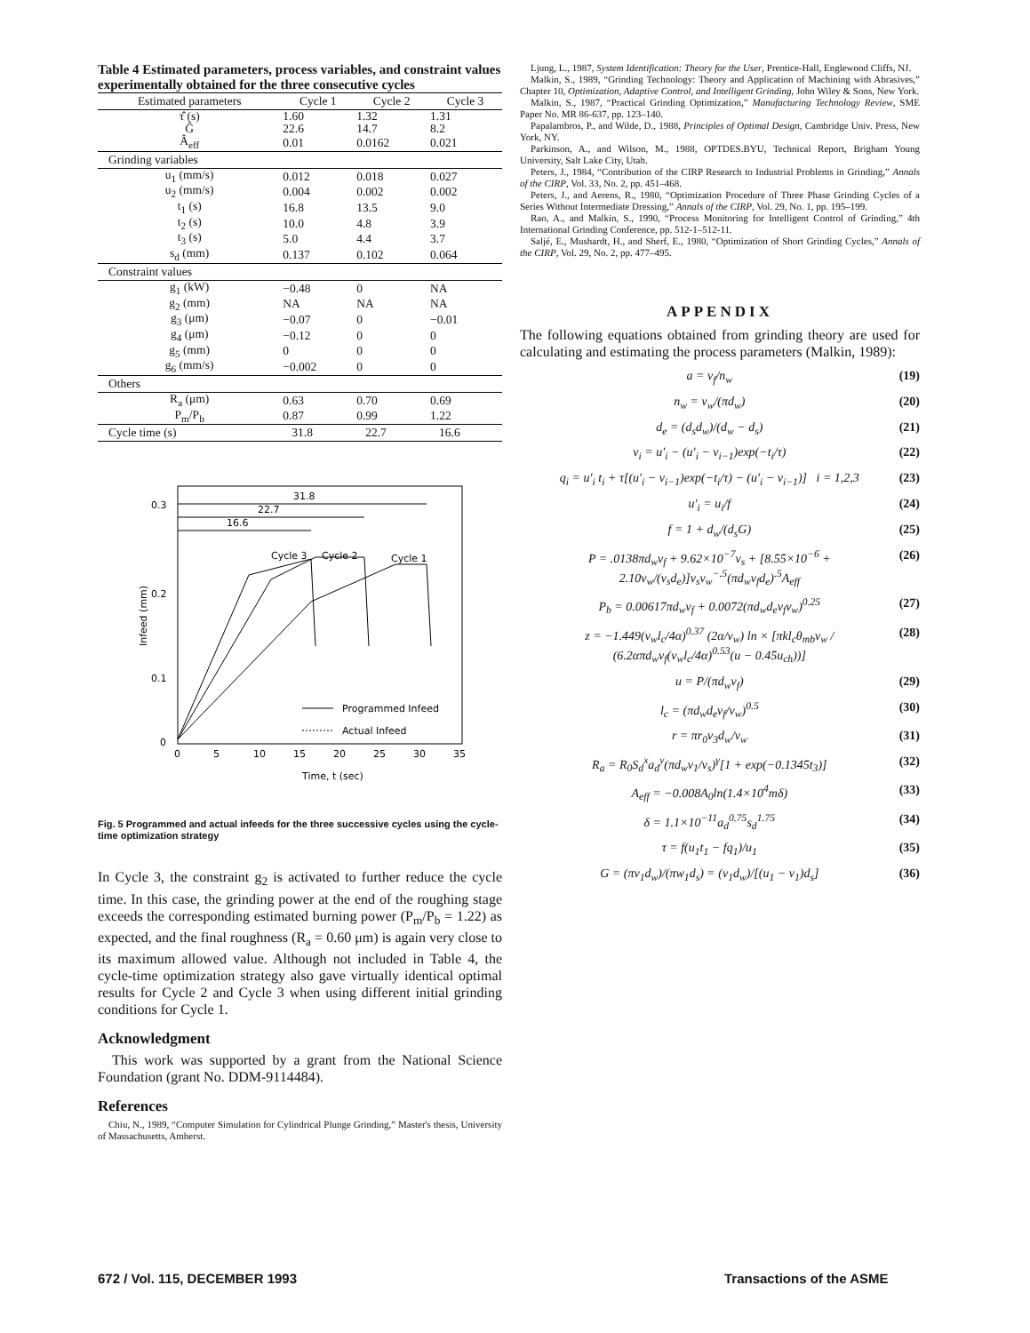Table 4 Estimated parameters, process variables, and constraint values experimentally obtained for the three consecutive cycles
| Estimated parameters | Cycle 1 | Cycle 2 | Cycle 3 |
| --- | --- | --- | --- |
| τ̂ (s) | 1.60 | 1.32 | 1.31 |
| Ĝ | 22.6 | 14.7 | 8.2 |
| Â<sub>eff</sub> | 0.01 | 0.0162 | 0.021 |
| Grinding variables | | | |
| u<sub>1</sub> (mm/s) | 0.012 | 0.018 | 0.027 |
| u<sub>2</sub> (mm/s) | 0.004 | 0.002 | 0.002 |
| t<sub>1</sub> (s) | 16.8 | 13.5 | 9.0 |
| t<sub>2</sub> (s) | 10.0 | 4.8 | 3.9 |
| t<sub>3</sub> (s) | 5.0 | 4.4 | 3.7 |
| s<sub>d</sub> (mm) | 0.137 | 0.102 | 0.064 |
| Constraint values | | | |
| g<sub>1</sub> (kW) | −0.48 | 0 | NA |
| g<sub>2</sub> (mm) | NA | NA | NA |
| g<sub>3</sub> (μm) | −0.07 | 0 | −0.01 |
| g<sub>4</sub> (μm) | −0.12 | 0 | 0 |
| g<sub>5</sub> (mm) | 0 | 0 | 0 |
| g<sub>6</sub> (mm/s) | −0.002 | 0 | 0 |
| Others | | | |
| R<sub>a</sub> (μm) | 0.63 | 0.70 | 0.69 |
| P<sub>m</sub>/P<sub>b</sub> | 0.87 | 0.99 | 1.22 |
| Cycle time (s) | 31.8 | 22.7 | 16.6 |
0.3
0.2
0.1
0
0
5
10
15
20
25
30
35
Time, t (sec)
Infeed (mm)
31.8
22.7
16.6
Cycle 3
Cycle 2
Cycle 1
Programmed Infeed
Actual Infeed
Fig. 5 Programmed and actual infeeds for the three successive cycles using the cycle-time optimization strategy
In Cycle 3, the constraint g<sub>2</sub> is activated to further reduce the cycle time. In this case, the grinding power at the end of the roughing stage exceeds the corresponding estimated burning power (P<sub>m</sub>/P<sub>b</sub> = 1.22) as expected, and the final roughness (R<sub>a</sub> = 0.60 μm) is again very close to its maximum allowed value. Although not included in Table 4, the cycle-time optimization strategy also gave virtually identical optimal results for Cycle 2 and Cycle 3 when using different initial grinding conditions for Cycle 1.
Acknowledgment
This work was supported by a grant from the National Science Foundation (grant No. DDM-9114484).
References
Chiu, N., 1989, “Computer Simulation for Cylindrical Plunge Grinding,” Master's thesis, University of Massachusetts, Amherst.
Ljung, L., 1987, System Identification: Theory for the User, Prentice-Hall, Englewood Cliffs, NJ.
Malkin, S., 1989, “Grinding Technology: Theory and Application of Machining with Abrasives,” Chapter 10, Optimization, Adaptive Control, and Intelligent Grinding, John Wiley & Sons, New York.
Malkin, S., 1987, “Practical Grinding Optimization,” Manufacturing Technology Review, SME Paper No. MR 86-637, pp. 123–140.
Papalambros, P., and Wilde, D., 1988, Principles of Optimal Design, Cambridge Univ. Press, New York, NY.
Parkinson, A., and Wilson, M., 1988, OPTDES.BYU, Technical Report, Brigham Young University, Salt Lake City, Utah.
Peters, J., 1984, “Contribution of the CIRP Research to Industrial Problems in Grinding,” Annals of the CIRP, Vol. 33, No. 2, pp. 451–468.
Peters, J., and Aerens, R., 1980, “Optimization Procedure of Three Phase Grinding Cycles of a Series Without Intermediate Dressing,” Annals of the CIRP, Vol. 29, No. 1, pp. 195–199.
Rao, A., and Malkin, S., 1990, “Process Monitoring for Intelligent Control of Grinding,” 4th International Grinding Conference, pp. 512-1–512-11.
Saljé, E., Mushardt, H., and Sherf, E., 1980, “Optimization of Short Grinding Cycles,” Annals of the CIRP, Vol. 29, No. 2, pp. 477–495.
APPENDIX
The following equations obtained from grinding theory are used for calculating and estimating the process parameters (Malkin, 1989):
a = v<sub>f</sub>/n<sub>w</sub> (19)
n<sub>w</sub> = v<sub>w</sub>/(πd<sub>w</sub>) (20)
d<sub>e</sub> = (d<sub>s</sub>d<sub>w</sub>)/(d<sub>w</sub> − d<sub>s</sub>) (21)
v<sub>i</sub> = u′<sub>i</sub> − (u′<sub>i</sub> − v<sub>i−1</sub>)exp(−t<sub>i</sub>/τ) (22)
q<sub>i</sub> = u′<sub>i</sub> t<sub>i</sub> + τ[(u′<sub>i</sub> − v<sub>i−1</sub>)exp(−t<sub>i</sub>/τ) − (u′<sub>i</sub> − v<sub>i−1</sub>)] i = 1,2,3 (23)
u′<sub>i</sub> = u<sub>i</sub>/f (24)
f = 1 + d<sub>w</sub>/(d<sub>s</sub>G) (25)
P = .0138πd<sub>w</sub>v<sub>f</sub> + 9.62×10<sup>−7</sup>v<sub>s</sub> + [8.55×10<sup>−6</sup> + 2.10v<sub>w</sub>/(v<sub>s</sub>d<sub>e</sub>)]v<sub>s</sub>v<sub>w</sub><sup>−.5</sup>(πd<sub>w</sub>v<sub>f</sub>d<sub>e</sub>)<sup>.5</sup>A<sub>eff</sub> (26)
P<sub>b</sub> = 0.00617πd<sub>w</sub>v<sub>f</sub> + 0.0072(πd<sub>w</sub>d<sub>e</sub>v<sub>f</sub>v<sub>w</sub>)<sup>0.25</sup> (27)
z = −1.449(v<sub>w</sub>l<sub>c</sub>/4α)<sup>0.37</sup> (2α/v<sub>w</sub>) ln × [πkl<sub>c</sub>θ<sub>mb</sub>v<sub>w</sub> / (6.2απd<sub>w</sub>v<sub>f</sub>(v<sub>w</sub>l<sub>c</sub>/4α)<sup>0.53</sup>(u − 0.45u<sub>ch</sub>))] (28)
u = P/(πd<sub>w</sub>v<sub>f</sub>) (29)
l<sub>c</sub> = (πd<sub>w</sub>d<sub>e</sub>v<sub>f</sub>/v<sub>w</sub>)<sup>0.5</sup> (30)
r = πr<sub>0</sub>v<sub>3</sub>d<sub>w</sub>/v<sub>w</sub> (31)
R<sub>a</sub> = R<sub>0</sub>S<sub>d</sub><sup>x</sup>a<sub>d</sub><sup>y</sup>(πd<sub>w</sub>v<sub>1</sub>/v<sub>s</sub>)<sup>γ</sup>[1 + exp(−0.1345t<sub>3</sub>)] (32)
A<sub>eff</sub> = −0.008A<sub>0</sub>ln(1.4×10<sup>4</sup>mδ) (33)
δ = 1.1×10<sup>−11</sup>a<sub>d</sub><sup>0.75</sup>s<sub>d</sub><sup>1.75</sup> (34)
τ = f(u<sub>1</sub>t<sub>1</sub> − fq<sub>1</sub>)/u<sub>1</sub> (35)
G = (πv<sub>1</sub>d<sub>w</sub>)/(πw<sub>1</sub>d<sub>s</sub>) = (v<sub>1</sub>d<sub>w</sub>)/[(u<sub>1</sub> − v<sub>1</sub>)d<sub>s</sub>] (36)
672 / Vol. 115, DECEMBER 1993 Transactions of the ASME